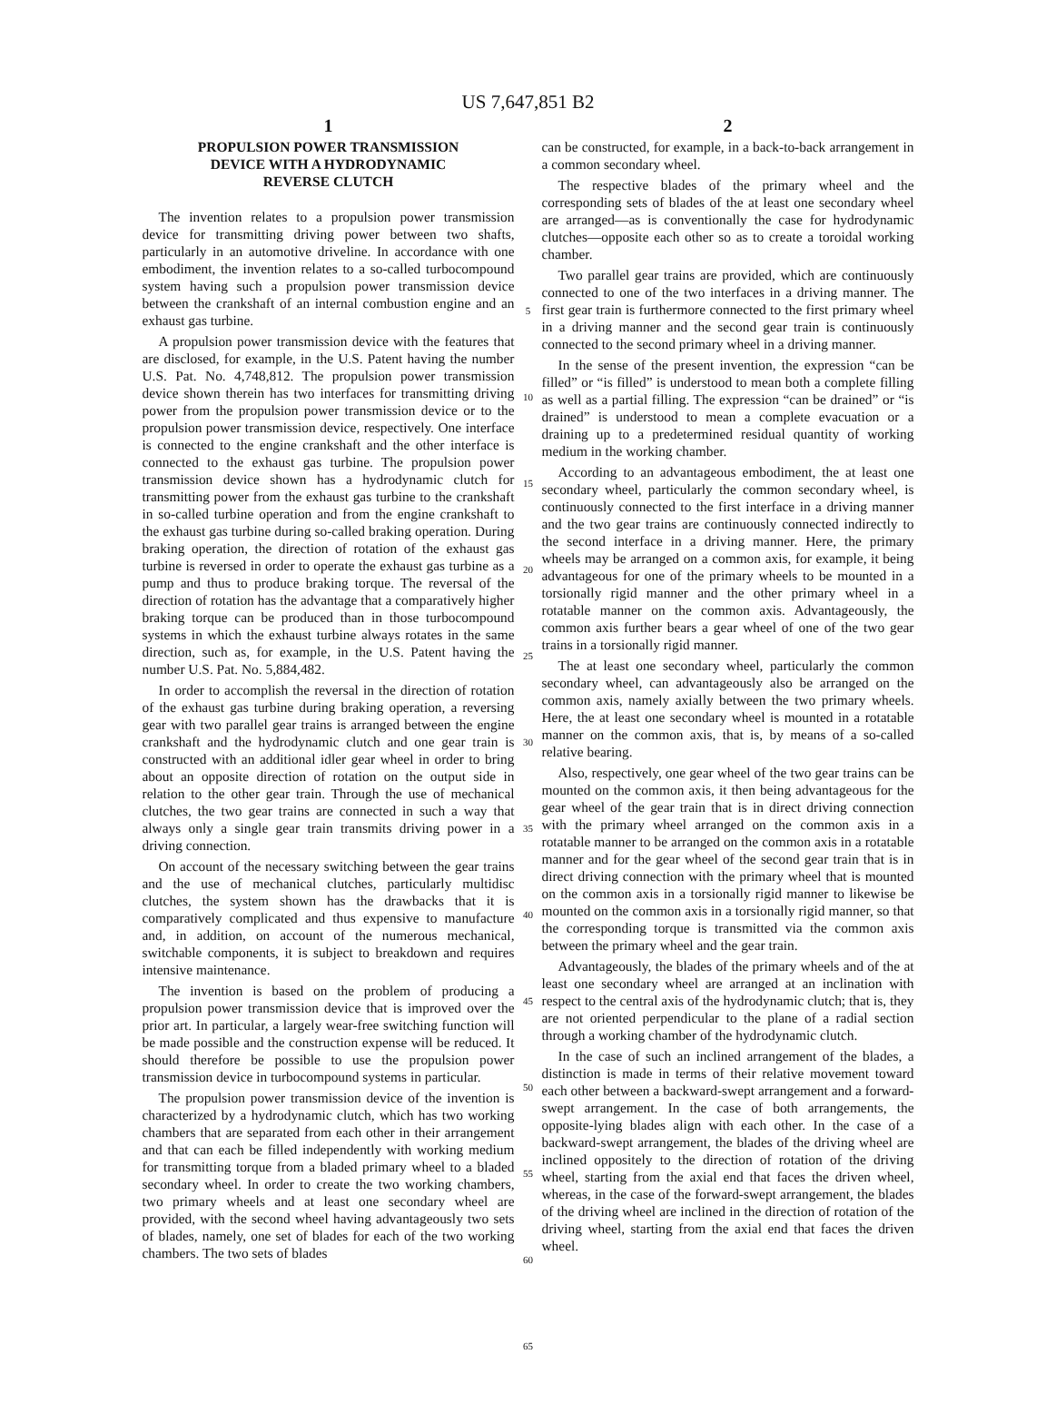US 7,647,851 B2
1
PROPULSION POWER TRANSMISSION
DEVICE WITH A HYDRODYNAMIC
REVERSE CLUTCH
The invention relates to a propulsion power transmission device for transmitting driving power between two shafts, particularly in an automotive driveline. In accordance with one embodiment, the invention relates to a so-called turbocompound system having such a propulsion power transmission device between the crankshaft of an internal combustion engine and an exhaust gas turbine.
A propulsion power transmission device with the features that are disclosed, for example, in the U.S. Patent having the number U.S. Pat. No. 4,748,812. The propulsion power transmission device shown therein has two interfaces for transmitting driving power from the propulsion power transmission device or to the propulsion power transmission device, respectively. One interface is connected to the engine crankshaft and the other interface is connected to the exhaust gas turbine. The propulsion power transmission device shown has a hydrodynamic clutch for transmitting power from the exhaust gas turbine to the crankshaft in so-called turbine operation and from the engine crankshaft to the exhaust gas turbine during so-called braking operation. During braking operation, the direction of rotation of the exhaust gas turbine is reversed in order to operate the exhaust gas turbine as a pump and thus to produce braking torque. The reversal of the direction of rotation has the advantage that a comparatively higher braking torque can be produced than in those turbocompound systems in which the exhaust turbine always rotates in the same direction, such as, for example, in the U.S. Patent having the number U.S. Pat. No. 5,884,482.
In order to accomplish the reversal in the direction of rotation of the exhaust gas turbine during braking operation, a reversing gear with two parallel gear trains is arranged between the engine crankshaft and the hydrodynamic clutch and one gear train is constructed with an additional idler gear wheel in order to bring about an opposite direction of rotation on the output side in relation to the other gear train. Through the use of mechanical clutches, the two gear trains are connected in such a way that always only a single gear train transmits driving power in a driving connection.
On account of the necessary switching between the gear trains and the use of mechanical clutches, particularly multidisc clutches, the system shown has the drawbacks that it is comparatively complicated and thus expensive to manufacture and, in addition, on account of the numerous mechanical, switchable components, it is subject to breakdown and requires intensive maintenance.
The invention is based on the problem of producing a propulsion power transmission device that is improved over the prior art. In particular, a largely wear-free switching function will be made possible and the construction expense will be reduced. It should therefore be possible to use the propulsion power transmission device in turbocompound systems in particular.
The propulsion power transmission device of the invention is characterized by a hydrodynamic clutch, which has two working chambers that are separated from each other in their arrangement and that can each be filled independently with working medium for transmitting torque from a bladed primary wheel to a bladed secondary wheel. In order to create the two working chambers, two primary wheels and at least one secondary wheel are provided, with the second wheel having advantageously two sets of blades, namely, one set of blades for each of the two working chambers. The two sets of blades
5
10
15
20
25
30
35
40
45
50
55
60
65
2
can be constructed, for example, in a back-to-back arrangement in a common secondary wheel.
The respective blades of the primary wheel and the corresponding sets of blades of the at least one secondary wheel are arranged—as is conventionally the case for hydrodynamic clutches—opposite each other so as to create a toroidal working chamber.
Two parallel gear trains are provided, which are continuously connected to one of the two interfaces in a driving manner. The first gear train is furthermore connected to the first primary wheel in a driving manner and the second gear train is continuously connected to the second primary wheel in a driving manner.
In the sense of the present invention, the expression “can be filled” or “is filled” is understood to mean both a complete filling as well as a partial filling. The expression “can be drained” or “is drained” is understood to mean a complete evacuation or a draining up to a predetermined residual quantity of working medium in the working chamber.
According to an advantageous embodiment, the at least one secondary wheel, particularly the common secondary wheel, is continuously connected to the first interface in a driving manner and the two gear trains are continuously connected indirectly to the second interface in a driving manner. Here, the primary wheels may be arranged on a common axis, for example, it being advantageous for one of the primary wheels to be mounted in a torsionally rigid manner and the other primary wheel in a rotatable manner on the common axis. Advantageously, the common axis further bears a gear wheel of one of the two gear trains in a torsionally rigid manner.
The at least one secondary wheel, particularly the common secondary wheel, can advantageously also be arranged on the common axis, namely axially between the two primary wheels. Here, the at least one secondary wheel is mounted in a rotatable manner on the common axis, that is, by means of a so-called relative bearing.
Also, respectively, one gear wheel of the two gear trains can be mounted on the common axis, it then being advantageous for the gear wheel of the gear train that is in direct driving connection with the primary wheel arranged on the common axis in a rotatable manner to be arranged on the common axis in a rotatable manner and for the gear wheel of the second gear train that is in direct driving connection with the primary wheel that is mounted on the common axis in a torsionally rigid manner to likewise be mounted on the common axis in a torsionally rigid manner, so that the corresponding torque is transmitted via the common axis between the primary wheel and the gear train.
Advantageously, the blades of the primary wheels and of the at least one secondary wheel are arranged at an inclination with respect to the central axis of the hydrodynamic clutch; that is, they are not oriented perpendicular to the plane of a radial section through a working chamber of the hydrodynamic clutch.
In the case of such an inclined arrangement of the blades, a distinction is made in terms of their relative movement toward each other between a backward-swept arrangement and a forward-swept arrangement. In the case of both arrangements, the opposite-lying blades align with each other. In the case of a backward-swept arrangement, the blades of the driving wheel are inclined oppositely to the direction of rotation of the driving wheel, starting from the axial end that faces the driven wheel, whereas, in the case of the forward-swept arrangement, the blades of the driving wheel are inclined in the direction of rotation of the driving wheel, starting from the axial end that faces the driven wheel.